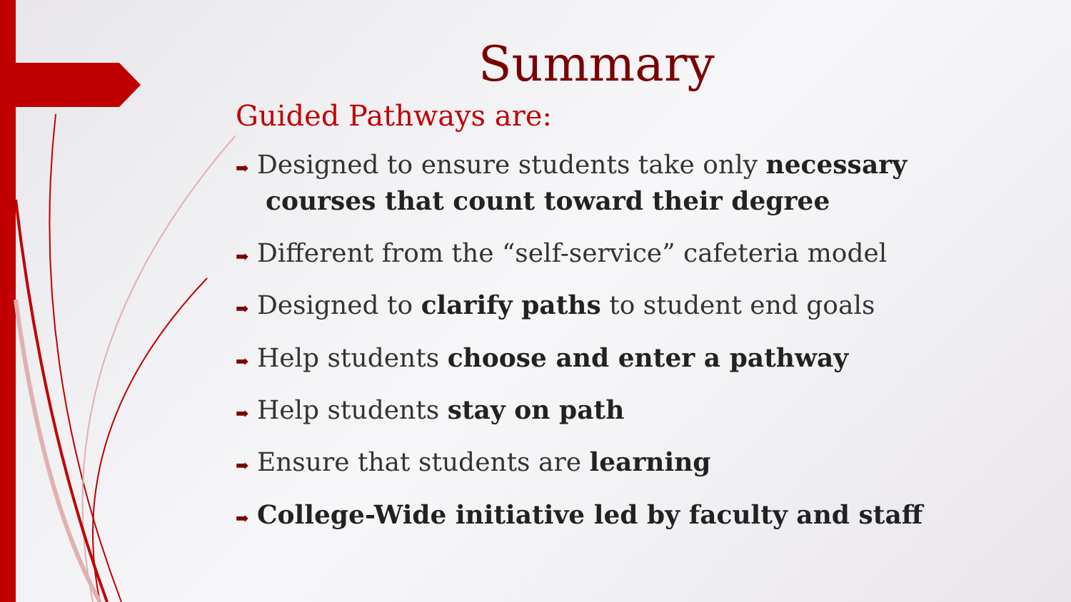Summary
Guided Pathways are:
➡ Designed to ensure students take only necessary courses that count toward their degree
➡ Different from the “self-service” cafeteria model
➡ Designed to clarify paths to student end goals
➡ Help students choose and enter a pathway
➡ Help students stay on path
➡ Ensure that students are learning
➡ College-Wide initiative led by faculty and staff